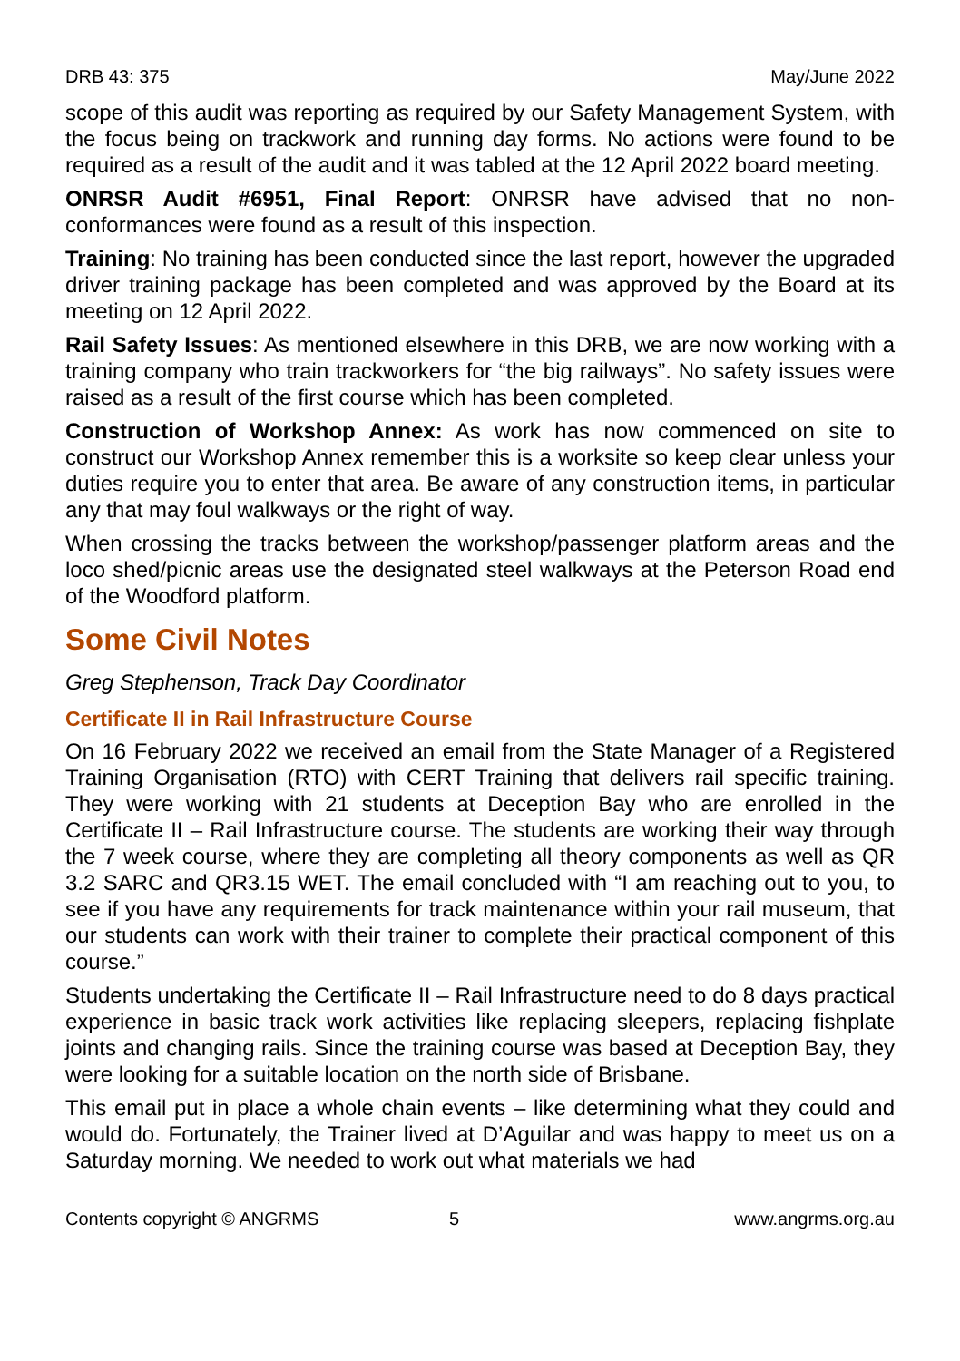DRB 43: 375 May/June 2022
scope of this audit was reporting as required by our Safety Management System, with the focus being on trackwork and running day forms. No actions were found to be required as a result of the audit and it was tabled at the 12 April 2022 board meeting.
ONRSR Audit #6951, Final Report: ONRSR have advised that no non-conformances were found as a result of this inspection.
Training: No training has been conducted since the last report, however the upgraded driver training package has been completed and was approved by the Board at its meeting on 12 April 2022.
Rail Safety Issues: As mentioned elsewhere in this DRB, we are now working with a training company who train trackworkers for “the big railways”. No safety issues were raised as a result of the first course which has been completed.
Construction of Workshop Annex: As work has now commenced on site to construct our Workshop Annex remember this is a worksite so keep clear unless your duties require you to enter that area. Be aware of any construction items, in particular any that may foul walkways or the right of way.
When crossing the tracks between the workshop/passenger platform areas and the loco shed/picnic areas use the designated steel walkways at the Peterson Road end of the Woodford platform.
Some Civil Notes
Greg Stephenson, Track Day Coordinator
Certificate II in Rail Infrastructure Course
On 16 February 2022 we received an email from the State Manager of a Registered Training Organisation (RTO) with CERT Training that delivers rail specific training. They were working with 21 students at Deception Bay who are enrolled in the Certificate II – Rail Infrastructure course. The students are working their way through the 7 week course, where they are completing all theory components as well as QR 3.2 SARC and QR3.15 WET. The email concluded with “I am reaching out to you, to see if you have any requirements for track maintenance within your rail museum, that our students can work with their trainer to complete their practical component of this course.”
Students undertaking the Certificate II – Rail Infrastructure need to do 8 days practical experience in basic track work activities like replacing sleepers, replacing fishplate joints and changing rails. Since the training course was based at Deception Bay, they were looking for a suitable location on the north side of Brisbane.
This email put in place a whole chain events – like determining what they could and would do. Fortunately, the Trainer lived at D’Aguilar and was happy to meet us on a Saturday morning. We needed to work out what materials we had
Contents copyright © ANGRMS 5 www.angrms.org.au